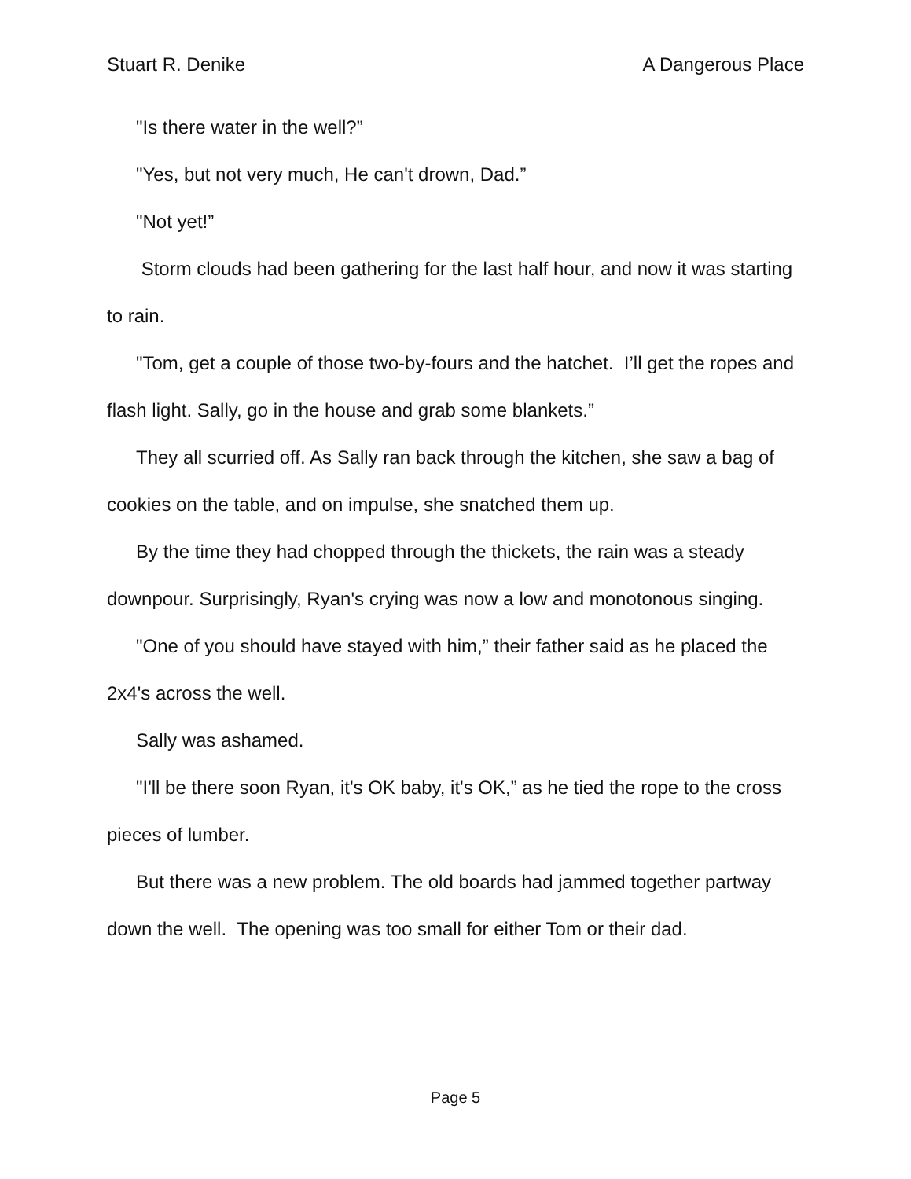Stuart R. Denike A Dangerous Place
"Is there water in the well?”
"Yes, but not very much, He can't drown, Dad.”
"Not yet!”
Storm clouds had been gathering for the last half hour, and now it was starting to rain.
"Tom, get a couple of those two-by-fours and the hatchet. I’ll get the ropes and flash light. Sally, go in the house and grab some blankets.”
They all scurried off. As Sally ran back through the kitchen, she saw a bag of cookies on the table, and on impulse, she snatched them up.
By the time they had chopped through the thickets, the rain was a steady downpour. Surprisingly, Ryan's crying was now a low and monotonous singing.
"One of you should have stayed with him,” their father said as he placed the 2x4's across the well.
Sally was ashamed.
"I'll be there soon Ryan, it's OK baby, it's OK,” as he tied the rope to the cross pieces of lumber.
But there was a new problem. The old boards had jammed together partway down the well. The opening was too small for either Tom or their dad.
Page 5